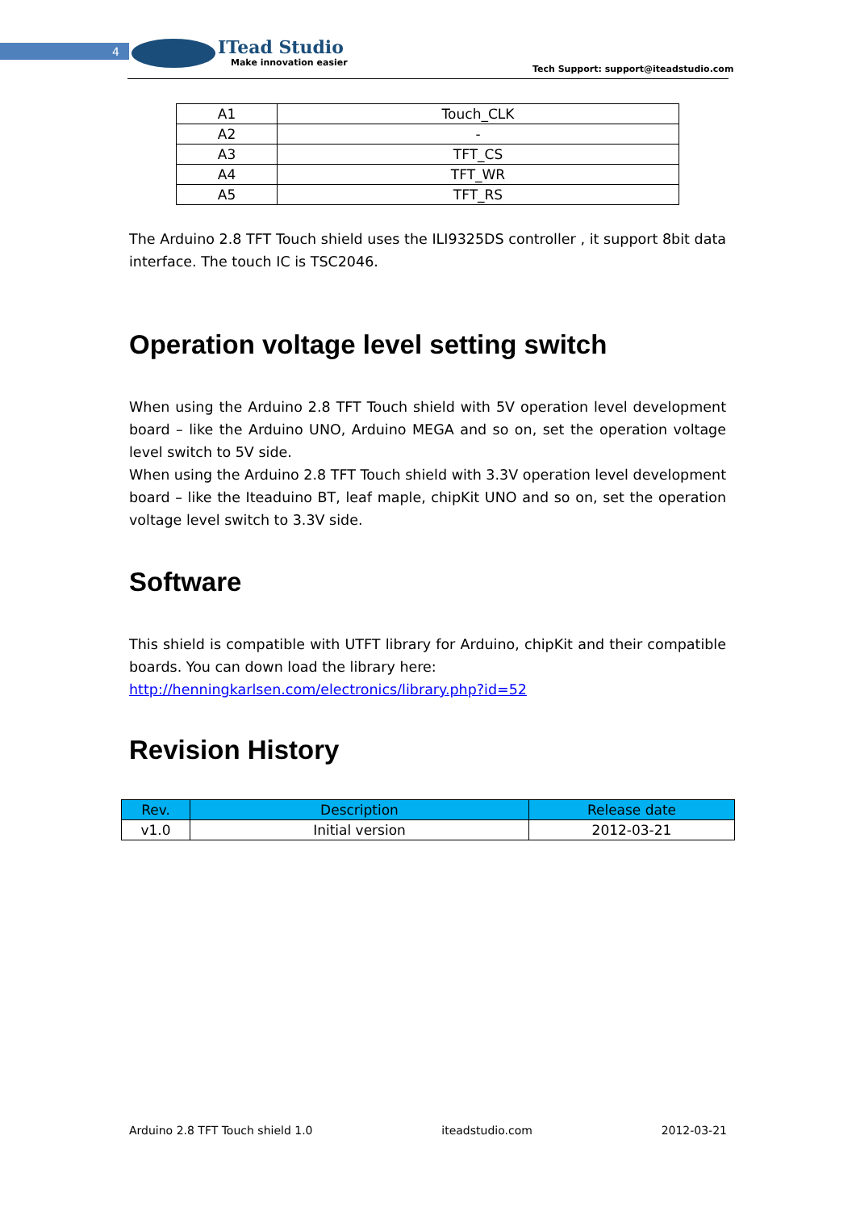4
ITead Studio
Make innovation easier
Tech Support: support@iteadstudio.com
| A1 | Touch_CLK |
| A2 | - |
| A3 | TFT_CS |
| A4 | TFT_WR |
| A5 | TFT_RS |
The Arduino 2.8 TFT Touch shield uses the ILI9325DS controller , it support 8bit data interface. The touch IC is TSC2046.
Operation voltage level setting switch
When using the Arduino 2.8 TFT Touch shield with 5V operation level development board – like the Arduino UNO, Arduino MEGA and so on, set the operation voltage level switch to 5V side.
When using the Arduino 2.8 TFT Touch shield with 3.3V operation level development board – like the Iteaduino BT, leaf maple, chipKit UNO and so on, set the operation voltage level switch to 3.3V side.
Software
This shield is compatible with UTFT library for Arduino, chipKit and their compatible boards. You can down load the library here:
http://henningkarlsen.com/electronics/library.php?id=52
Revision History
| Rev. | Description | Release date |
| --- | --- | --- |
| v1.0 | Initial version | 2012-03-21 |
Arduino 2.8 TFT Touch shield 1.0 iteadstudio.com 2012-03-21